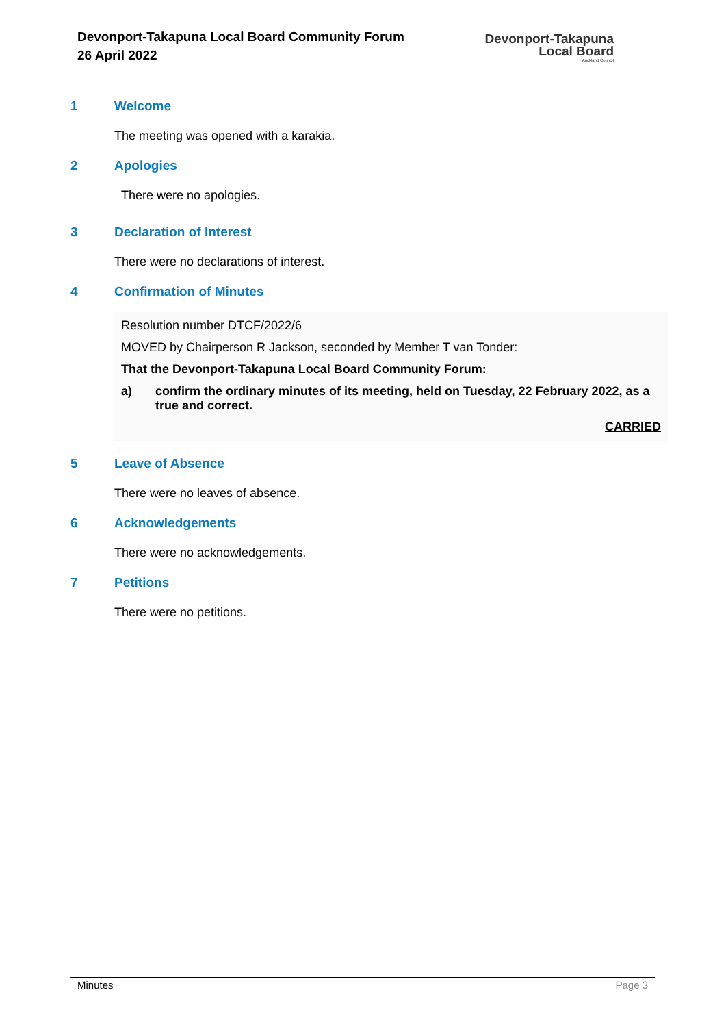Devonport-Takapuna Local Board Community Forum
26 April 2022
Devonport-Takapuna
Local Board
Auckland Council
1 Welcome
The meeting was opened with a karakia.
2 Apologies
There were no apologies.
3 Declaration of Interest
There were no declarations of interest.
4 Confirmation of Minutes
Resolution number DTCF/2022/6
MOVED by Chairperson R Jackson, seconded by Member T van Tonder:
That the Devonport-Takapuna Local Board Community Forum:
a) confirm the ordinary minutes of its meeting, held on Tuesday, 22 February 2022, as a true and correct.
CARRIED
5 Leave of Absence
There were no leaves of absence.
6 Acknowledgements
There were no acknowledgements.
7 Petitions
There were no petitions.
Minutes Page 3